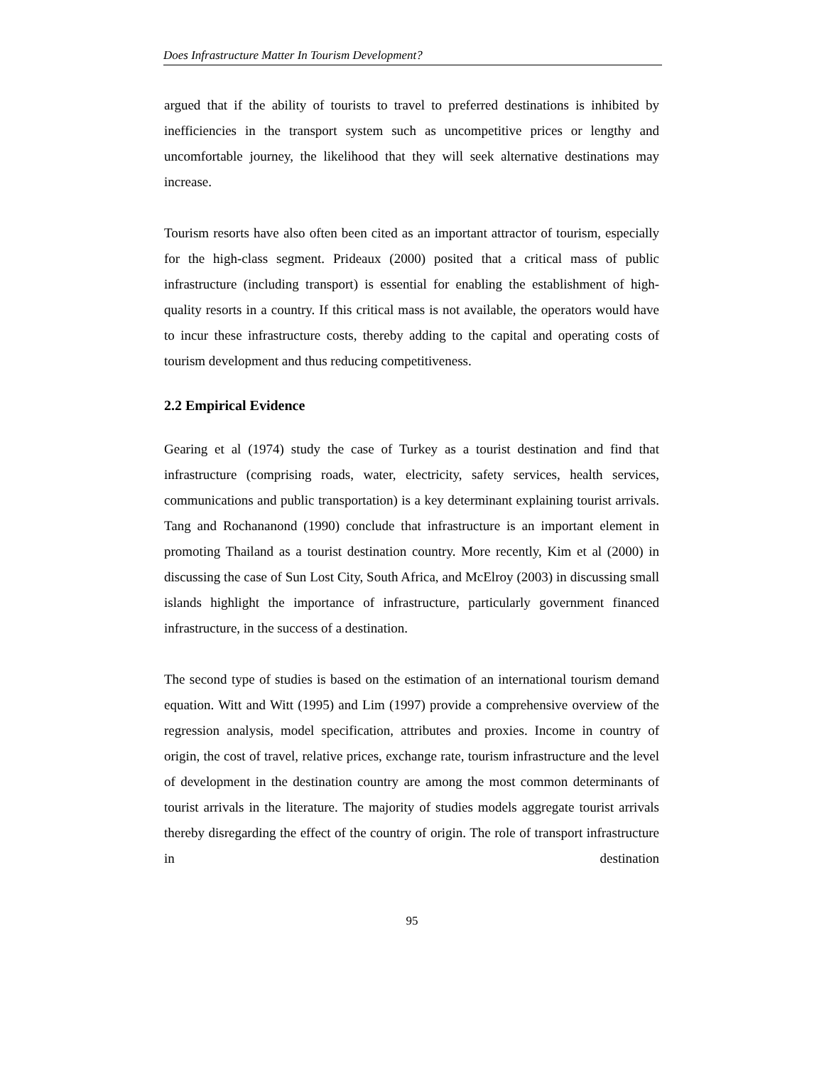Does Infrastructure Matter In Tourism Development?
argued that if the ability of tourists to travel to preferred destinations is inhibited by inefficiencies in the transport system such as uncompetitive prices or lengthy and uncomfortable journey, the likelihood that they will seek alternative destinations may increase.
Tourism resorts have also often been cited as an important attractor of tourism, especially for the high-class segment. Prideaux (2000) posited that a critical mass of public infrastructure (including transport) is essential for enabling the establishment of high-quality resorts in a country. If this critical mass is not available, the operators would have to incur these infrastructure costs, thereby adding to the capital and operating costs of tourism development and thus reducing competitiveness.
2.2 Empirical Evidence
Gearing et al (1974) study the case of Turkey as a tourist destination and find that infrastructure (comprising roads, water, electricity, safety services, health services, communications and public transportation) is a key determinant explaining tourist arrivals. Tang and Rochananond (1990) conclude that infrastructure is an important element in promoting Thailand as a tourist destination country. More recently, Kim et al (2000) in discussing the case of Sun Lost City, South Africa, and McElroy (2003) in discussing small islands highlight the importance of infrastructure, particularly government financed infrastructure, in the success of a destination.
The second type of studies is based on the estimation of an international tourism demand equation. Witt and Witt (1995) and Lim (1997) provide a comprehensive overview of the regression analysis, model specification, attributes and proxies. Income in country of origin, the cost of travel, relative prices, exchange rate, tourism infrastructure and the level of development in the destination country are among the most common determinants of tourist arrivals in the literature. The majority of studies models aggregate tourist arrivals thereby disregarding the effect of the country of origin. The role of transport infrastructure in destination
95